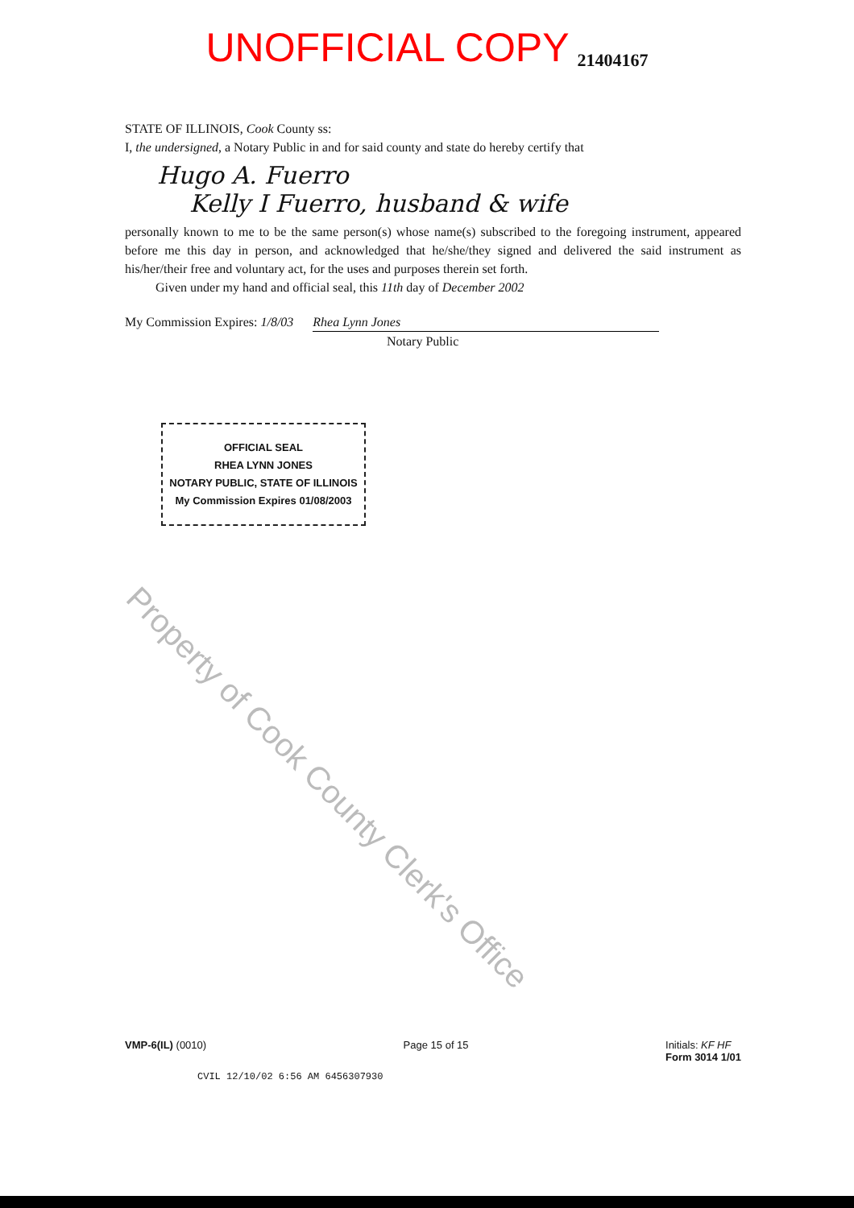UNOFFICIAL COPY 21404167
STATE OF ILLINOIS, Cook County ss:
I, the undersigned, a Notary Public in and for said county and state do hereby certify that
Hugo A. Fuerro
Kelly I Fuerro, husband & wife
personally known to me to be the same person(s) whose name(s) subscribed to the foregoing instrument, appeared before me this day in person, and acknowledged that he/she/they signed and delivered the said instrument as his/her/their free and voluntary act, for the uses and purposes therein set forth.
Given under my hand and official seal, this 11th day of December 2002
My Commission Expires: 1/8/03 Rhea Lynn Jones
Notary Public
OFFICIAL SEAL
RHEA LYNN JONES
NOTARY PUBLIC, STATE OF ILLINOIS
My Commission Expires 01/08/2003
Property of Cook County Clerk's Office
VMP-6(IL) (0010) Page 15 of 15 Initials: KF HF
Form 3014 1/01
CVIL 12/10/02 6:56 AM 6456307930